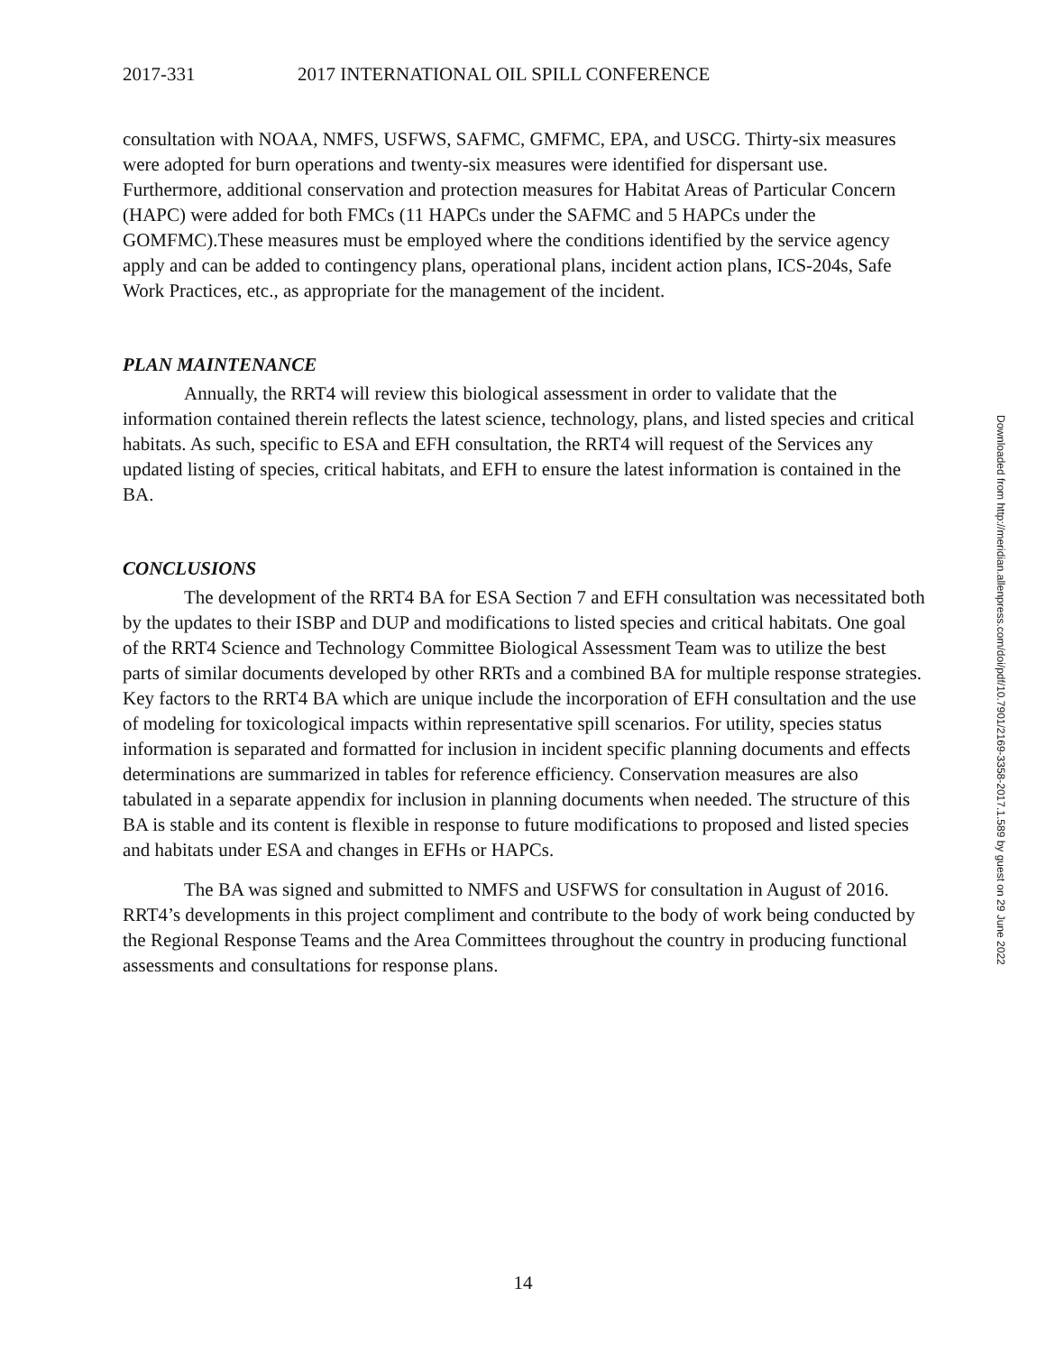2017-331 2017 INTERNATIONAL OIL SPILL CONFERENCE
consultation with NOAA, NMFS, USFWS, SAFMC, GMFMC, EPA, and USCG. Thirty-six measures were adopted for burn operations and twenty-six measures were identified for dispersant use. Furthermore, additional conservation and protection measures for Habitat Areas of Particular Concern (HAPC) were added for both FMCs (11 HAPCs under the SAFMC and 5 HAPCs under the GOMFMC).These measures must be employed where the conditions identified by the service agency apply and can be added to contingency plans, operational plans, incident action plans, ICS-204s, Safe Work Practices, etc., as appropriate for the management of the incident.
PLAN MAINTENANCE
Annually, the RRT4 will review this biological assessment in order to validate that the information contained therein reflects the latest science, technology, plans, and listed species and critical habitats. As such, specific to ESA and EFH consultation, the RRT4 will request of the Services any updated listing of species, critical habitats, and EFH to ensure the latest information is contained in the BA.
CONCLUSIONS
The development of the RRT4 BA for ESA Section 7 and EFH consultation was necessitated both by the updates to their ISBP and DUP and modifications to listed species and critical habitats. One goal of the RRT4 Science and Technology Committee Biological Assessment Team was to utilize the best parts of similar documents developed by other RRTs and a combined BA for multiple response strategies. Key factors to the RRT4 BA which are unique include the incorporation of EFH consultation and the use of modeling for toxicological impacts within representative spill scenarios. For utility, species status information is separated and formatted for inclusion in incident specific planning documents and effects determinations are summarized in tables for reference efficiency. Conservation measures are also tabulated in a separate appendix for inclusion in planning documents when needed. The structure of this BA is stable and its content is flexible in response to future modifications to proposed and listed species and habitats under ESA and changes in EFHs or HAPCs.
The BA was signed and submitted to NMFS and USFWS for consultation in August of 2016. RRT4’s developments in this project compliment and contribute to the body of work being conducted by the Regional Response Teams and the Area Committees throughout the country in producing functional assessments and consultations for response plans.
Downloaded from http://meridian.allenpress.com/doi/pdf/10.7901/2169-3358-2017.1.589 by guest on 29 June 2022
14